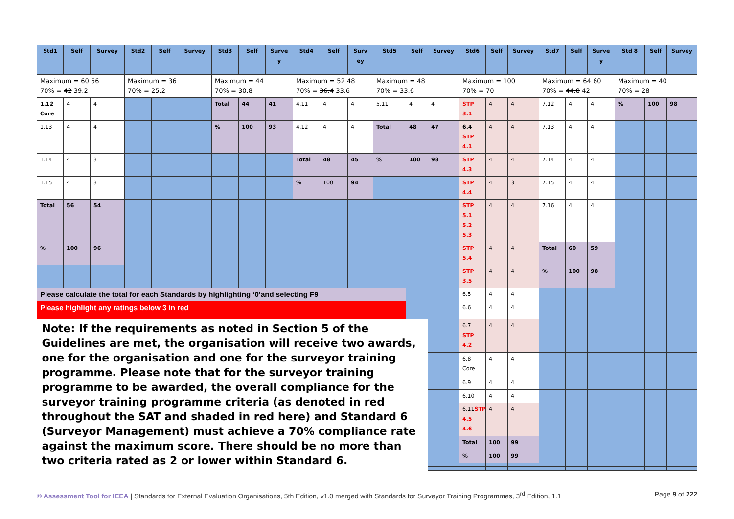| Std1 | Self | Survey | Std2 | Self | Survey | Std3 | Self | Surve y | Std4 | Self | Surv ey | Std5 | Self | Survey | Std6 | Self | Survey | Std7 | Self | Surve y | Std 8 | Self | Survey |
| --- | --- | --- | --- | --- | --- | --- | --- | --- | --- | --- | --- | --- | --- | --- | --- | --- | --- | --- | --- | --- | --- | --- | --- |
| Maximum = 60 56 70% = 42 39.2 | | | Maximum = 36 70% = 25.2 | | | Maximum = 44 70% = 30.8 | | | Maximum = 52 48 70% = 36.4 33.6 | | | Maximum = 48 70% = 33.6 | | | Maximum = 100 70% = 70 | | | Maximum = 64 60 70% = 44.8 42 | | | Maximum = 40 70% = 28 | | |
| 1.12 Core | 4 | 4 | | | | Total | 44 | 41 | 4.11 | 4 | 4 | 5.11 | 4 | 4 | STP 3.1 | 4 | 4 | 7.12 | 4 | 4 | % | 100 | 98 |
| 1.13 | 4 | 4 | | | | % | 100 | 93 | 4.12 | 4 | 4 | Total | 48 | 47 | 6.4 STP 4.1 | 4 | 4 | 7.13 | 4 | 4 | | | |
| 1.14 | 4 | 3 | | | | | | | Total | 48 | 45 | % | 100 | 98 | STP 4.3 | 4 | 4 | 7.14 | 4 | 4 | | | |
| 1.15 | 4 | 3 | | | | | | | % | 100 | 94 | | | | STP 4.4 | 4 | 3 | 7.15 | 4 | 4 | | | |
| Total | 56 | 54 | | | | | | | | | | | | | STP 5.1 5.2 5.3 | 4 | 4 | 7.16 | 4 | 4 | | | |
| % | 100 | 96 | | | | | | | | | | | | | STP 5.4 | 4 | 4 | Total | 60 | 59 | | | |
| | | | | | | | | | | | | | | | STP 3.5 | 4 | 4 | % | 100 | 98 | | | |
| Please calculate the total for each Standards by highlighting ‘0’and selecting F9 | | | | | | | | | | | | | | | 6.5 | 4 | 4 | | | | | | |
| Please highlight any ratings below 3 in red | | | | | | | | | | | | | | | 6.6 | 4 | 4 | | | | | | |
| Note: If the requirements as noted in Section 5 of the Guidelines are met, the organisation will receive two awards, one for the organisation and one for the surveyor training programme. Please note that for the surveyor training programme to be awarded, the overall compliance for the surveyor training programme criteria (as denoted in red throughout the SAT and shaded in red here) and Standard 6 (Surveyor Management) must achieve a 70% compliance rate against the maximum score. There should be no more than two criteria rated as 2 or lower within Standard 6. | | | | | | | | | | | | | | | 6.7 STP 4.2 | 4 | 4 | | | | | | |
| | | | | | | | | | | | | | | | 6.8 Core | 4 | 4 | | | | | | |
| | | | | | | | | | | | | | | | 6.9 | 4 | 4 | | | | | | |
| | | | | | | | | | | | | | | | 6.10 | 4 | 4 | | | | | | |
| | | | | | | | | | | | | | | | 6.11 STP 4.5 4.6 | 4 | 4 | | | | | | |
| | | | | | | | | | | | | | | | Total | 100 | 99 | | | | | | |
| | | | | | | | | | | | | | | | % | 100 | 99 | | | | | | |
© Assessment Tool for IEEA | Standards for External Evaluation Organisations, 5th Edition, v1.0 merged with Standards for Surveyor Training Programmes, 3<sup>rd</sup> Edition, 1.1
Page 9 of 222